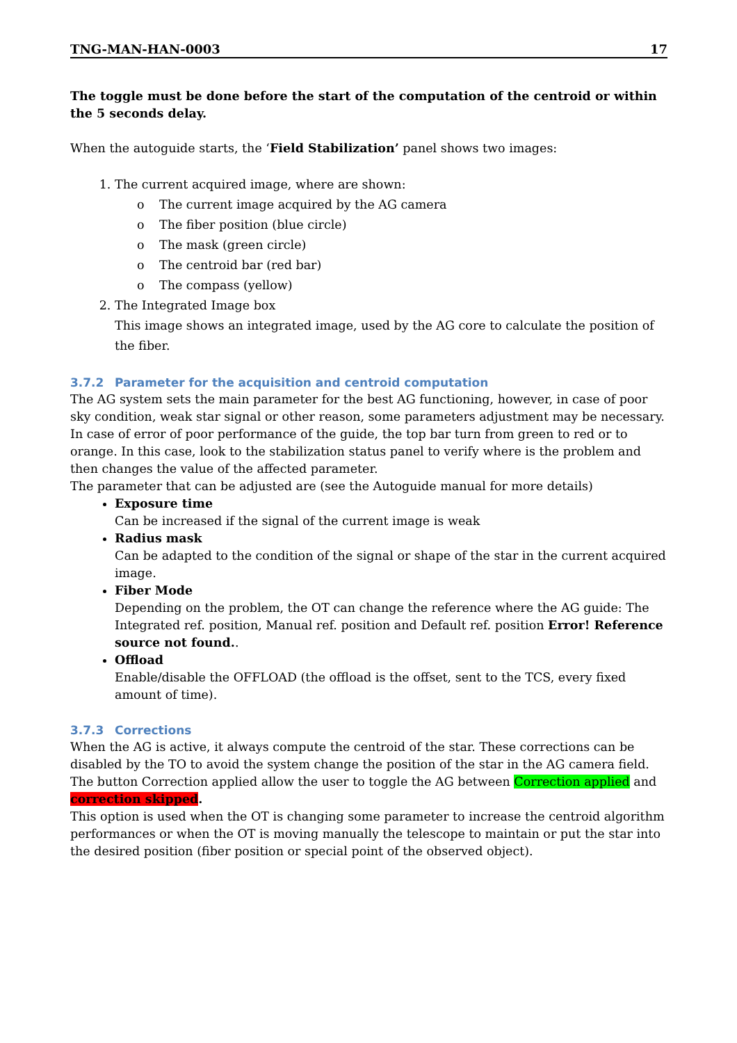TNG-MAN-HAN-0003 17
The toggle must be done before the start of the computation of the centroid or within the 5 seconds delay.
When the autoguide starts, the ‘Field Stabilization’ panel shows two images:
1. The current acquired image, where are shown:
o The current image acquired by the AG camera
o The fiber position (blue circle)
o The mask (green circle)
o The centroid bar (red bar)
o The compass (yellow)
2. The Integrated Image box
This image shows an integrated image, used by the AG core to calculate the position of the fiber.
3.7.2 Parameter for the acquisition and centroid computation
The AG system sets the main parameter for the best AG functioning, however, in case of poor sky condition, weak star signal or other reason, some parameters adjustment may be necessary.
In case of error of poor performance of the guide, the top bar turn from green to red or to orange. In this case, look to the stabilization status panel to verify where is the problem and then changes the value of the affected parameter.
The parameter that can be adjusted are (see the Autoguide manual for more details)
Exposure time
Can be increased if the signal of the current image is weak
Radius mask
Can be adapted to the condition of the signal or shape of the star in the current acquired image.
Fiber Mode
Depending on the problem, the OT can change the reference where the AG guide: The Integrated ref. position, Manual ref. position and Default ref. position Error! Reference source not found..
Offload
Enable/disable the OFFLOAD (the offload is the offset, sent to the TCS, every fixed amount of time).
3.7.3 Corrections
When the AG is active, it always compute the centroid of the star. These corrections can be disabled by the TO to avoid the system change the position of the star in the AG camera field. The button Correction applied allow the user to toggle the AG between Correction applied and correction skipped.
This option is used when the OT is changing some parameter to increase the centroid algorithm performances or when the OT is moving manually the telescope to maintain or put the star into the desired position (fiber position or special point of the observed object).